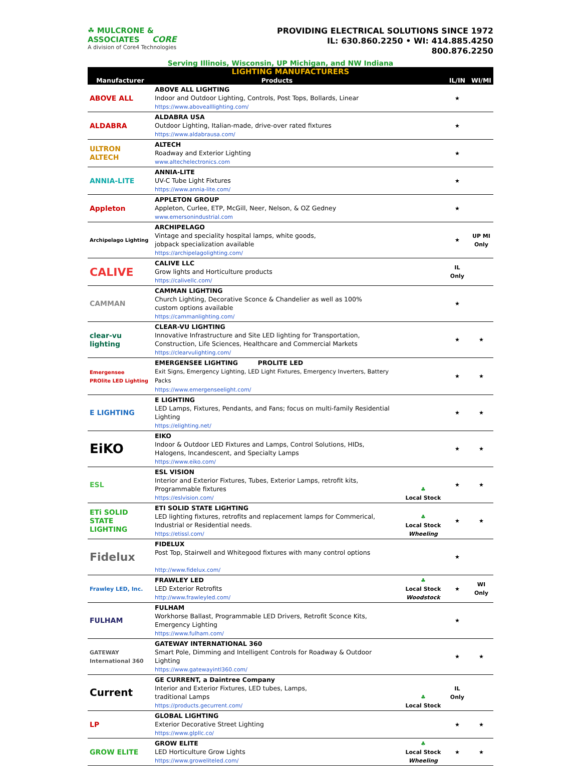☘ MULCRONE &
ASSOCIATES CORE
A division of Core4 Technologies
PROVIDING ELECTRICAL SOLUTIONS SINCE 1972
IL: 630.860.2250 • WI: 414.885.4250
800.876.2250
Serving Illinois, Wisconsin, UP Michigan, and NW Indiana
| LIGHTING MANUFACTURERS | | | | |
| --- | --- | --- | --- | --- |
| Manufacturer | Products | | IL/IN | WI/MI |
| ABOVE ALL | ABOVE ALL LIGHTING Indoor and Outdoor Lighting, Controls, Post Tops, Bollards, Linear https://www.abovealllighting.com/ | | ★ | |
| ALDABRA | ALDABRA USA Outdoor Lighting, Italian-made, drive-over rated fixtures https://www.aldabrausa.com/ | | ★ | |
| ULTRON ALTECH | ALTECH Roadway and Exterior Lighting www.altechelectronics.com | | ★ | |
| ANNIA-LITE | ANNIA-LITE UV-C Tube Light Fixtures https://www.annia-lite.com/ | | ★ | |
| Appleton | APPLETON GROUP Appleton, Curlee, ETP, McGill, Neer, Nelson, & OZ Gedney www.emersonindustrial.com | | ★ | |
| Archipelago Lighting | ARCHIPELAGO Vintage and speciality hospital lamps, white goods, jobpack specialization available https://archipelagolighting.com/ | | ★ | UP MI Only |
| CALIVE | CALIVE LLC Grow lights and Horticulture products https://calivellc.com/ | | IL Only | |
| CAMMAN | CAMMAN LIGHTING Church Lighting, Decorative Sconce & Chandelier as well as 100% custom options available https://cammanlighting.com/ | | ★ | |
| clear-vu lighting | CLEAR-VU LIGHTING Innovative Infrastructure and Site LED lighting for Transportation, Construction, Life Sciences, Healthcare and Commercial Markets https://clearvulighting.com/ | | ★ | ★ |
| Emergensee PROlite LED Lighting | EMERGENSEE LIGHTING PROLITE LED Exit Signs, Emergency Lighting, LED Light Fixtures, Emergency Inverters, Battery Packs https://www.emergenseelight.com/ | | ★ | ★ |
| E LIGHTING | E LIGHTING LED Lamps, Fixtures, Pendants, and Fans; focus on multi-family Residential Lighting https://elighting.net/ | | ★ | ★ |
| EiKO | EIKO Indoor & Outdoor LED Fixtures and Lamps, Control Solutions, HIDs, Halogens, Incandescent, and Specialty Lamps https://www.eiko.com/ | | ★ | ★ |
| ESL | ESL VISION Interior and Exterior Fixtures, Tubes, Exterior Lamps, retrofit kits, Programmable fixtures https://eslvision.com/ | ♣ Local Stock | ★ | ★ |
| ETi SOLID STATE LIGHTING | ETI SOLID STATE LIGHTING LED lighting fixtures, retrofits and replacement lamps for Commerical, Industrial or Residential needs. https://etissl.com/ | ♣ Local Stock Wheeling | ★ | ★ |
| Fidelux | FIDELUX Post Top, Stairwell and Whitegood fixtures with many control options http://www.fidelux.com/ | | ★ | |
| Frawley LED, Inc. | FRAWLEY LED LED Exterior Retrofits http://www.frawleyled.com/ | ♣ Local Stock Woodstock | ★ | WI Only |
| FULHAM | FULHAM Workhorse Ballast, Programmable LED Drivers, Retrofit Sconce Kits, Emergency Lighting https://www.fulham.com/ | | ★ | |
| GATEWAY International 360 | GATEWAY INTERNATIONAL 360 Smart Pole, Dimming and Intelligent Controls for Roadway & Outdoor Lighting https://www.gatewayintl360.com/ | | ★ | ★ |
| Current | GE CURRENT, a Daintree Company Interior and Exterior Fixtures, LED tubes, Lamps, traditional Lamps https://products.gecurrent.com/ | ♣ Local Stock | IL Only | |
| LP | GLOBAL LIGHTING Exterior Decorative Street Lighting https://www.glpllc.co/ | | ★ | ★ |
| GROW ELITE | GROW ELITE LED Horticulture Grow Lights https://www.groweliteled.com/ | ♣ Local Stock Wheeling | ★ | ★ |